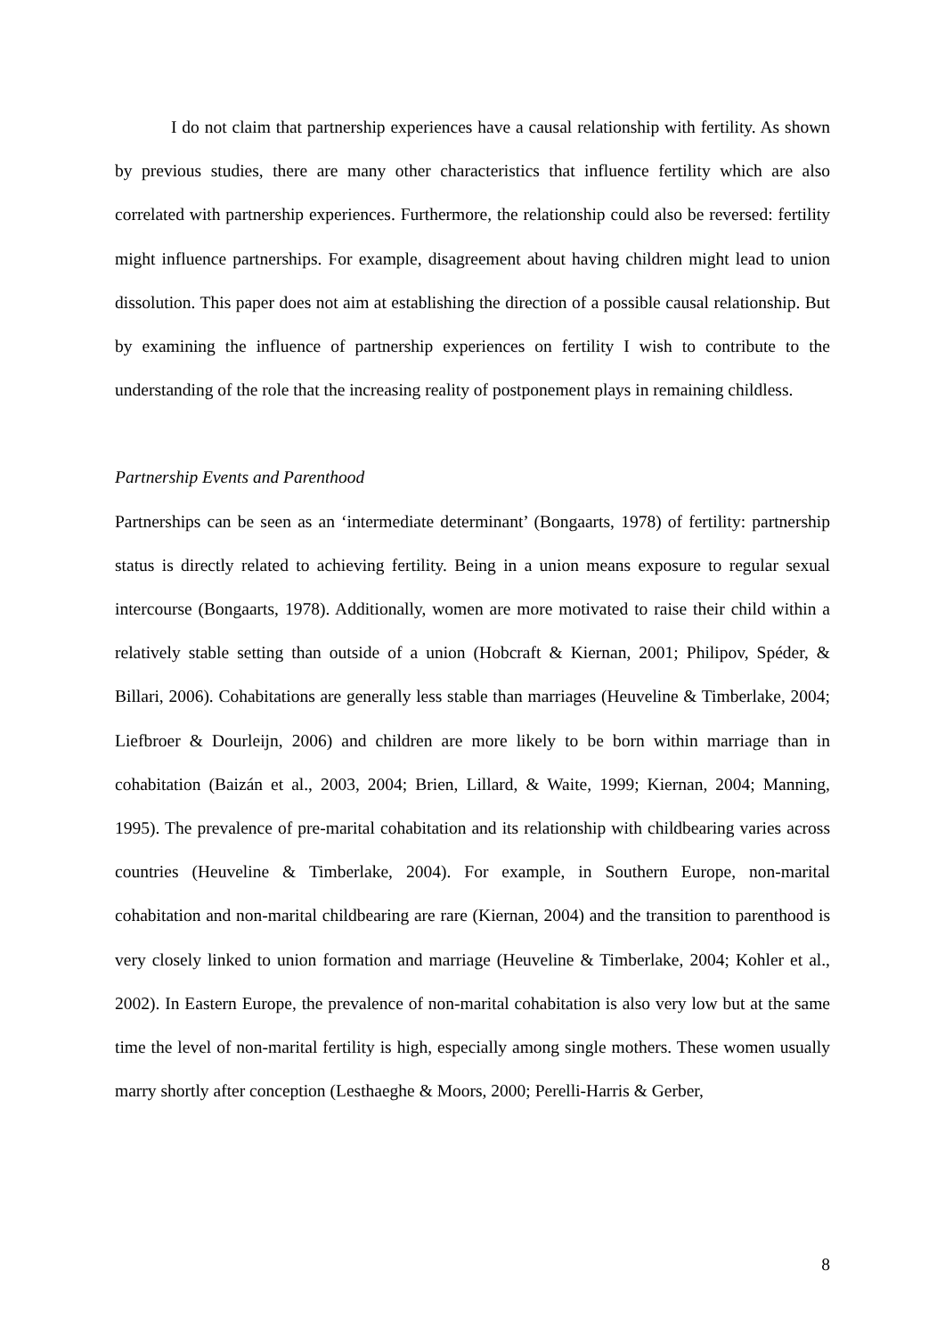I do not claim that partnership experiences have a causal relationship with fertility. As shown by previous studies, there are many other characteristics that influence fertility which are also correlated with partnership experiences. Furthermore, the relationship could also be reversed: fertility might influence partnerships. For example, disagreement about having children might lead to union dissolution. This paper does not aim at establishing the direction of a possible causal relationship. But by examining the influence of partnership experiences on fertility I wish to contribute to the understanding of the role that the increasing reality of postponement plays in remaining childless.
Partnership Events and Parenthood
Partnerships can be seen as an ‘intermediate determinant’ (Bongaarts, 1978) of fertility: partnership status is directly related to achieving fertility. Being in a union means exposure to regular sexual intercourse (Bongaarts, 1978). Additionally, women are more motivated to raise their child within a relatively stable setting than outside of a union (Hobcraft & Kiernan, 2001; Philipov, Spéder, & Billari, 2006). Cohabitations are generally less stable than marriages (Heuveline & Timberlake, 2004; Liefbroer & Dourleijn, 2006) and children are more likely to be born within marriage than in cohabitation (Baizán et al., 2003, 2004; Brien, Lillard, & Waite, 1999; Kiernan, 2004; Manning, 1995). The prevalence of pre-marital cohabitation and its relationship with childbearing varies across countries (Heuveline & Timberlake, 2004). For example, in Southern Europe, non-marital cohabitation and non-marital childbearing are rare (Kiernan, 2004) and the transition to parenthood is very closely linked to union formation and marriage (Heuveline & Timberlake, 2004; Kohler et al., 2002). In Eastern Europe, the prevalence of non-marital cohabitation is also very low but at the same time the level of non-marital fertility is high, especially among single mothers. These women usually marry shortly after conception (Lesthaeghe & Moors, 2000; Perelli-Harris & Gerber,
8